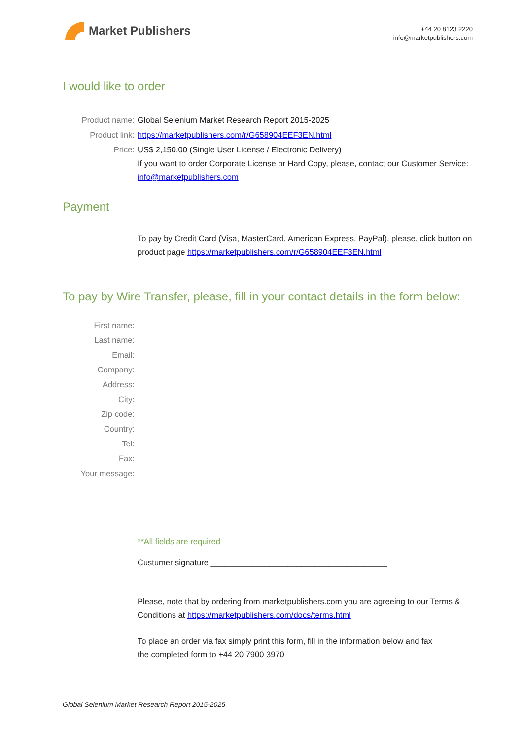Market Publishers
+44 20 8123 2220
info@marketpublishers.com
I would like to order
Product name: Global Selenium Market Research Report 2015-2025
Product link: https://marketpublishers.com/r/G658904EEF3EN.html
Price: US$ 2,150.00 (Single User License / Electronic Delivery)
If you want to order Corporate License or Hard Copy, please, contact our Customer Service:
info@marketpublishers.com
Payment
To pay by Credit Card (Visa, MasterCard, American Express, PayPal), please, click button on product page https://marketpublishers.com/r/G658904EEF3EN.html
To pay by Wire Transfer, please, fill in your contact details in the form below:
First name:
Last name:
Email:
Company:
Address:
City:
Zip code:
Country:
Tel:
Fax:
Your message:
**All fields are required
Custumer signature _______________________________________
Please, note that by ordering from marketpublishers.com you are agreeing to our Terms & Conditions at https://marketpublishers.com/docs/terms.html
To place an order via fax simply print this form, fill in the information below and fax the completed form to +44 20 7900 3970
Global Selenium Market Research Report 2015-2025